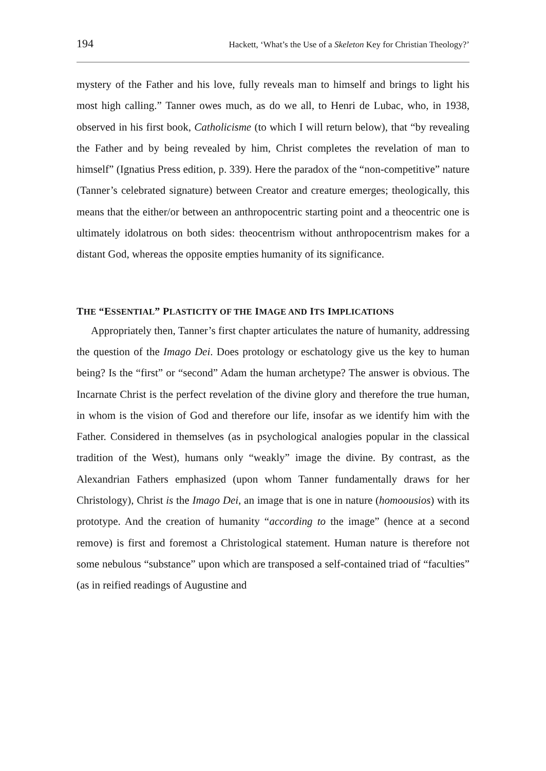194 Hackett, ‘What’s the Use of a Skeleton Key for Christian Theology?’
mystery of the Father and his love, fully reveals man to himself and brings to light his most high calling.” Tanner owes much, as do we all, to Henri de Lubac, who, in 1938, observed in his first book, Catholicisme (to which I will return below), that “by revealing the Father and by being revealed by him, Christ completes the revelation of man to himself” (Ignatius Press edition, p. 339). Here the paradox of the “non-competitive” nature (Tanner’s celebrated signature) between Creator and creature emerges; theologically, this means that the either/or between an anthropocentric starting point and a theocentric one is ultimately idolatrous on both sides: theocentrism without anthropocentrism makes for a distant God, whereas the opposite empties humanity of its significance.
THE “ESSENTIAL” PLASTICITY OF THE IMAGE AND ITS IMPLICATIONS
Appropriately then, Tanner’s first chapter articulates the nature of humanity, addressing the question of the Imago Dei. Does protology or eschatology give us the key to human being? Is the “first” or “second” Adam the human archetype? The answer is obvious. The Incarnate Christ is the perfect revelation of the divine glory and therefore the true human, in whom is the vision of God and therefore our life, insofar as we identify him with the Father. Considered in themselves (as in psychological analogies popular in the classical tradition of the West), humans only “weakly” image the divine. By contrast, as the Alexandrian Fathers emphasized (upon whom Tanner fundamentally draws for her Christology), Christ is the Imago Dei, an image that is one in nature (homoousios) with its prototype. And the creation of humanity “according to the image” (hence at a second remove) is first and foremost a Christological statement. Human nature is therefore not some nebulous “substance” upon which are transposed a self-contained triad of “faculties” (as in reified readings of Augustine and